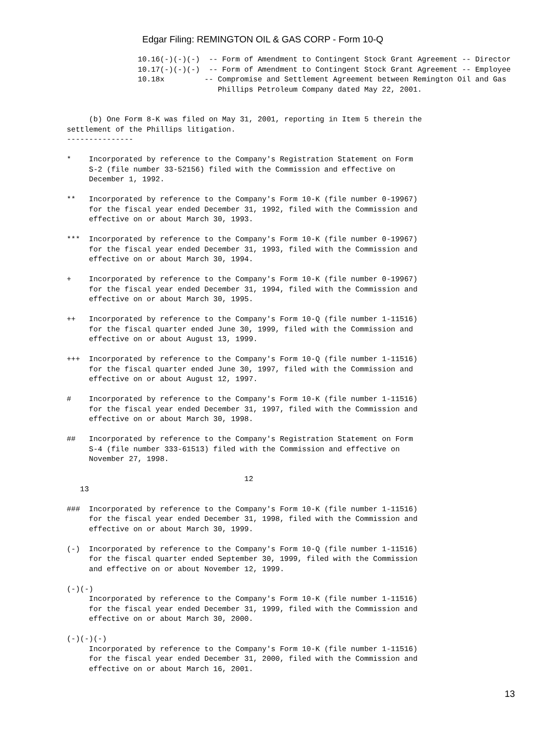Edgar Filing: REMINGTON OIL & GAS CORP - Form 10-Q
                10.16(-)(-)(-)  -- Form of Amendment to Contingent Stock Grant Agreement -- Director
                10.17(-)(-)(-)  -- Form of Amendment to Contingent Stock Grant Agreement -- Employee
                10.18x         -- Compromise and Settlement Agreement between Remington Oil and Gas
                                  Phillips Petroleum Company dated May 22, 2001.


     (b) One Form 8-K was filed on May 31, 2001, reporting in Item 5 therein the
settlement of the Phillips litigation.
---------------

*    Incorporated by reference to the Company's Registration Statement on Form
     S-2 (file number 33-52156) filed with the Commission and effective on
     December 1, 1992.

**   Incorporated by reference to the Company's Form 10-K (file number 0-19967)
     for the fiscal year ended December 31, 1992, filed with the Commission and
     effective on or about March 30, 1993.

***  Incorporated by reference to the Company's Form 10-K (file number 0-19967)
     for the fiscal year ended December 31, 1993, filed with the Commission and
     effective on or about March 30, 1994.

+    Incorporated by reference to the Company's Form 10-K (file number 0-19967)
     for the fiscal year ended December 31, 1994, filed with the Commission and
     effective on or about March 30, 1995.

++   Incorporated by reference to the Company's Form 10-Q (file number 1-11516)
     for the fiscal quarter ended June 30, 1999, filed with the Commission and
     effective on or about August 13, 1999.

+++  Incorporated by reference to the Company's Form 10-Q (file number 1-11516)
     for the fiscal quarter ended June 30, 1997, filed with the Commission and
     effective on or about August 12, 1997.

#    Incorporated by reference to the Company's Form 10-K (file number 1-11516)
     for the fiscal year ended December 31, 1997, filed with the Commission and
     effective on or about March 30, 1998.

##   Incorporated by reference to the Company's Registration Statement on Form
     S-4 (file number 333-61513) filed with the Commission and effective on
     November 27, 1998.

                                        12
   13

###  Incorporated by reference to the Company's Form 10-K (file number 1-11516)
     for the fiscal year ended December 31, 1998, filed with the Commission and
     effective on or about March 30, 1999.

(-)  Incorporated by reference to the Company's Form 10-Q (file number 1-11516)
     for the fiscal quarter ended September 30, 1999, filed with the Commission
     and effective on or about November 12, 1999.

(-)(-)
     Incorporated by reference to the Company's Form 10-K (file number 1-11516)
     for the fiscal year ended December 31, 1999, filed with the Commission and
     effective on or about March 30, 2000.

(-)(-)(-)
     Incorporated by reference to the Company's Form 10-K (file number 1-11516)
     for the fiscal year ended December 31, 2000, filed with the Commission and
     effective on or about March 16, 2001.
13